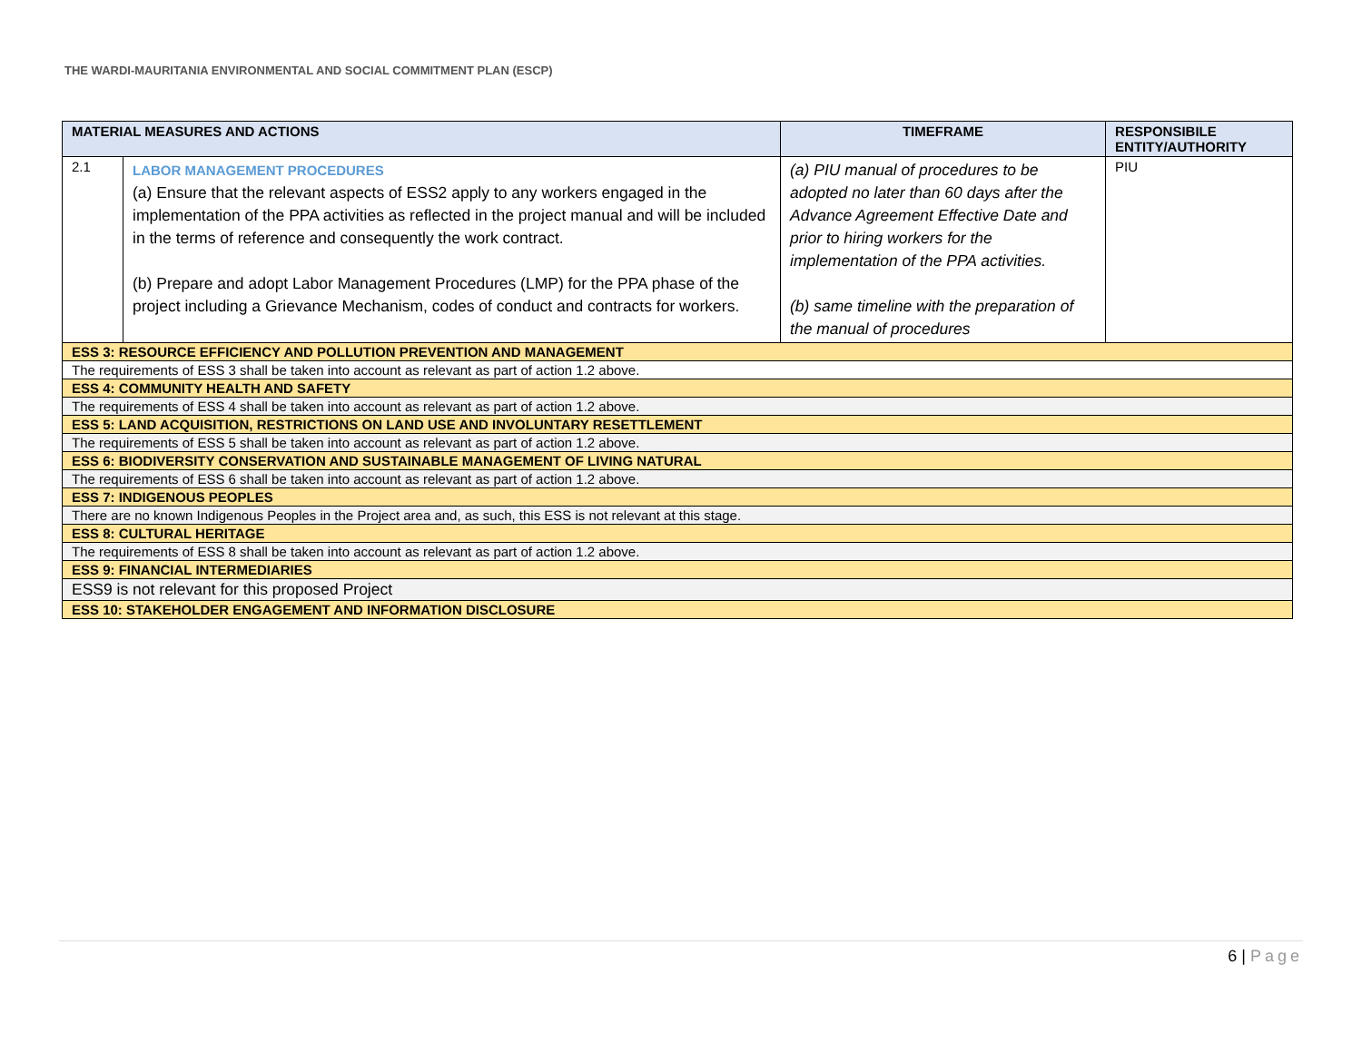THE WARDI-MAURITANIA ENVIRONMENTAL AND SOCIAL COMMITMENT PLAN (ESCP)
| MATERIAL MEASURES AND ACTIONS | | TIMEFRAME | RESPONSIBILE ENTITY/AUTHORITY |
| --- | --- | --- | --- |
| 2.1 | LABOR MANAGEMENT PROCEDURES (a) Ensure that the relevant aspects of ESS2 apply to any workers engaged in the implementation of the PPA activities as reflected in the project manual and will be included in the terms of reference and consequently the work contract. (b) Prepare and adopt Labor Management Procedures (LMP) for the PPA phase of the project including a Grievance Mechanism, codes of conduct and contracts for workers. | (a) PIU manual of procedures to be adopted no later than 60 days after the Advance Agreement Effective Date and prior to hiring workers for the implementation of the PPA activities. (b) same timeline with the preparation of the manual of procedures | PIU |
| ESS 3: RESOURCE EFFICIENCY AND POLLUTION PREVENTION AND MANAGEMENT | | | |
| The requirements of ESS 3 shall be taken into account as relevant as part of action 1.2 above. | | | |
| ESS 4: COMMUNITY HEALTH AND SAFETY | | | |
| The requirements of ESS 4 shall be taken into account as relevant as part of action 1.2 above. | | | |
| ESS 5: LAND ACQUISITION, RESTRICTIONS ON LAND USE AND INVOLUNTARY RESETTLEMENT | | | |
| The requirements of ESS 5 shall be taken into account as relevant as part of action 1.2 above. | | | |
| ESS 6: BIODIVERSITY CONSERVATION AND SUSTAINABLE MANAGEMENT OF LIVING NATURAL | | | |
| The requirements of ESS 6 shall be taken into account as relevant as part of action 1.2 above. | | | |
| ESS 7: INDIGENOUS PEOPLES | | | |
| There are no known Indigenous Peoples in the Project area and, as such, this ESS is not relevant at this stage. | | | |
| ESS 8: CULTURAL HERITAGE | | | |
| The requirements of ESS 8 shall be taken into account as relevant as part of action 1.2 above. | | | |
| ESS 9: FINANCIAL INTERMEDIARIES | | | |
| ESS9 is not relevant for this proposed Project | | | |
| ESS 10: STAKEHOLDER ENGAGEMENT AND INFORMATION DISCLOSURE | | | |
6 | Page